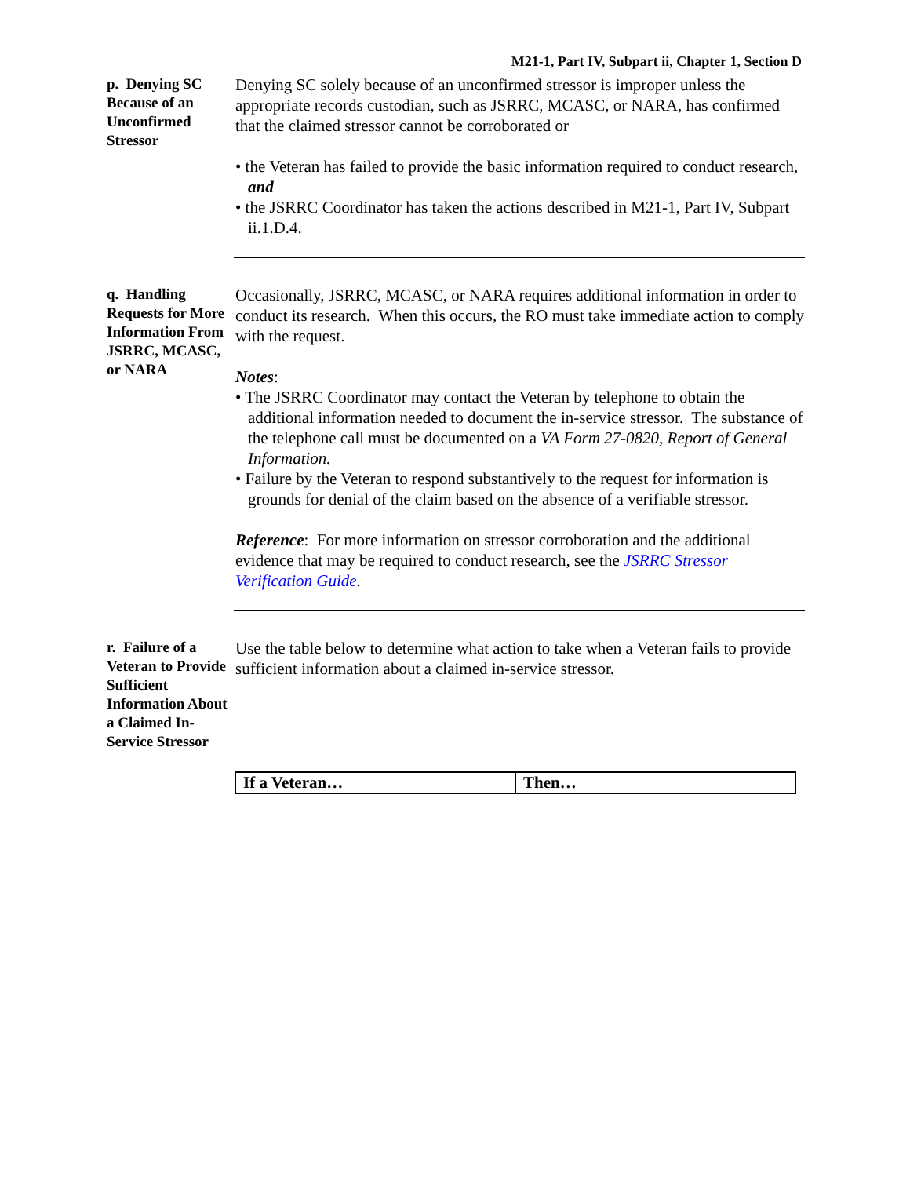M21-1, Part IV, Subpart ii, Chapter 1, Section D
p. Denying SC Because of an Unconfirmed Stressor
Denying SC solely because of an unconfirmed stressor is improper unless the appropriate records custodian, such as JSRRC, MCASC, or NARA, has confirmed that the claimed stressor cannot be corroborated or
• the Veteran has failed to provide the basic information required to conduct research, and
• the JSRRC Coordinator has taken the actions described in M21-1, Part IV, Subpart ii.1.D.4.
q. Handling Requests for More Information From JSRRC, MCASC, or NARA
Occasionally, JSRRC, MCASC, or NARA requires additional information in order to conduct its research. When this occurs, the RO must take immediate action to comply with the request.
Notes:
• The JSRRC Coordinator may contact the Veteran by telephone to obtain the additional information needed to document the in-service stressor. The substance of the telephone call must be documented on a VA Form 27-0820, Report of General Information.
• Failure by the Veteran to respond substantively to the request for information is grounds for denial of the claim based on the absence of a verifiable stressor.
Reference: For more information on stressor corroboration and the additional evidence that may be required to conduct research, see the JSRRC Stressor Verification Guide.
r. Failure of a Veteran to Provide Sufficient Information About a Claimed In-Service Stressor
Use the table below to determine what action to take when a Veteran fails to provide sufficient information about a claimed in-service stressor.
| If a Veteran… | Then… |
| --- | --- |